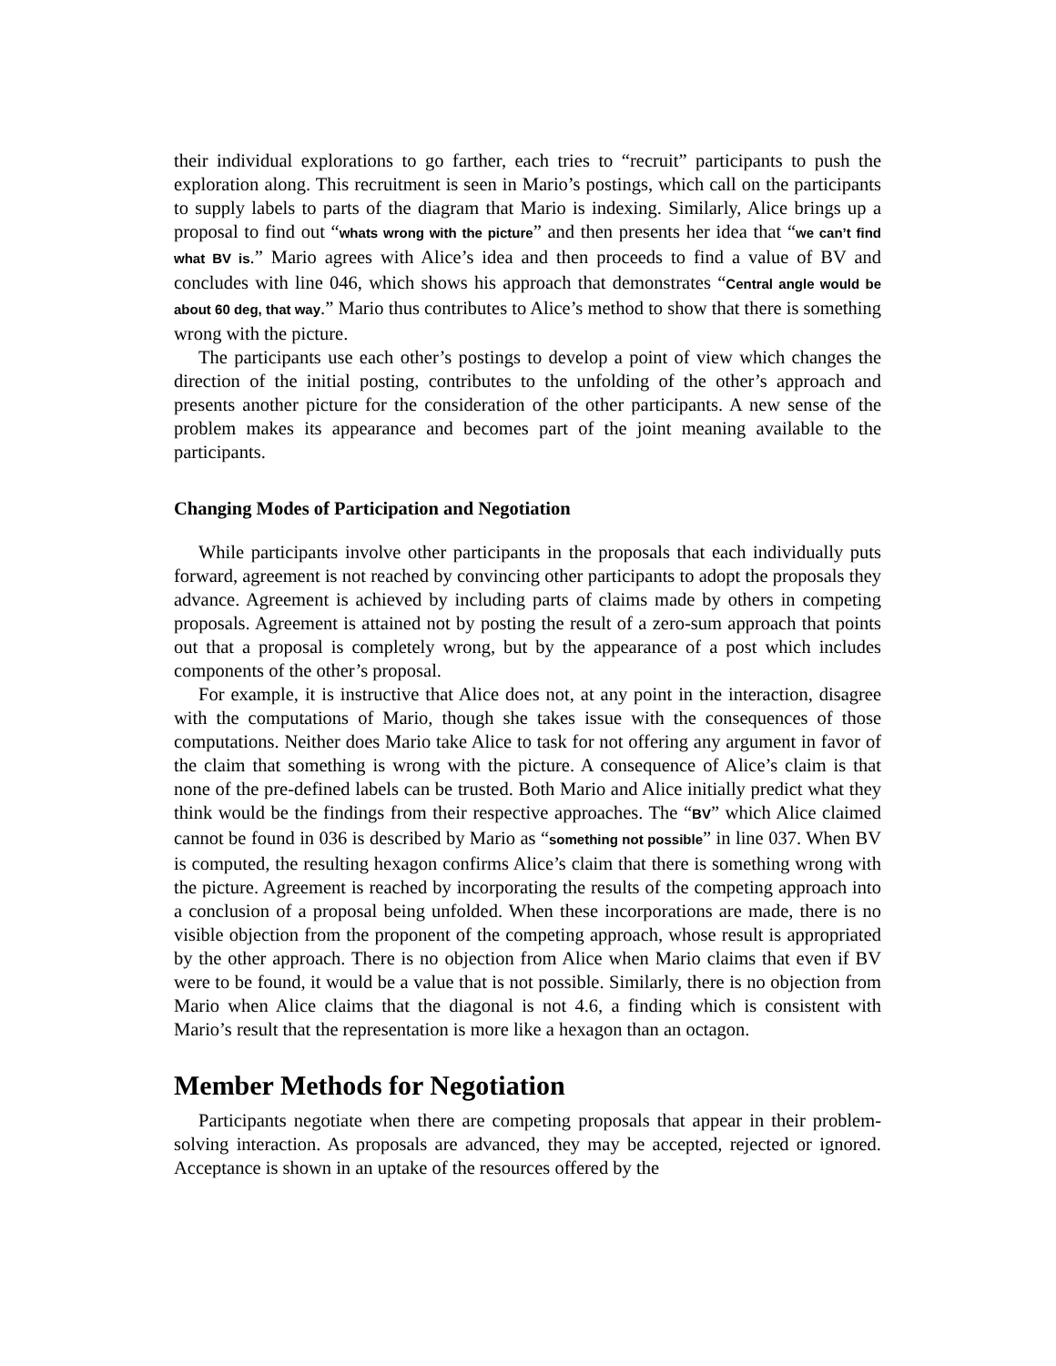their individual explorations to go farther, each tries to “recruit” participants to push the exploration along. This recruitment is seen in Mario’s postings, which call on the participants to supply labels to parts of the diagram that Mario is indexing. Similarly, Alice brings up a proposal to find out “whats wrong with the picture” and then presents her idea that “we can’t find what BV is.” Mario agrees with Alice’s idea and then proceeds to find a value of BV and concludes with line 046, which shows his approach that demonstrates “Central angle would be about 60 deg, that way.” Mario thus contributes to Alice’s method to show that there is something wrong with the picture.
The participants use each other’s postings to develop a point of view which changes the direction of the initial posting, contributes to the unfolding of the other’s approach and presents another picture for the consideration of the other participants. A new sense of the problem makes its appearance and becomes part of the joint meaning available to the participants.
Changing Modes of Participation and Negotiation
While participants involve other participants in the proposals that each individually puts forward, agreement is not reached by convincing other participants to adopt the proposals they advance. Agreement is achieved by including parts of claims made by others in competing proposals. Agreement is attained not by posting the result of a zero-sum approach that points out that a proposal is completely wrong, but by the appearance of a post which includes components of the other’s proposal.
For example, it is instructive that Alice does not, at any point in the interaction, disagree with the computations of Mario, though she takes issue with the consequences of those computations. Neither does Mario take Alice to task for not offering any argument in favor of the claim that something is wrong with the picture. A consequence of Alice’s claim is that none of the pre-defined labels can be trusted. Both Mario and Alice initially predict what they think would be the findings from their respective approaches. The “BV” which Alice claimed cannot be found in 036 is described by Mario as “something not possible” in line 037. When BV is computed, the resulting hexagon confirms Alice’s claim that there is something wrong with the picture. Agreement is reached by incorporating the results of the competing approach into a conclusion of a proposal being unfolded. When these incorporations are made, there is no visible objection from the proponent of the competing approach, whose result is appropriated by the other approach. There is no objection from Alice when Mario claims that even if BV were to be found, it would be a value that is not possible. Similarly, there is no objection from Mario when Alice claims that the diagonal is not 4.6, a finding which is consistent with Mario’s result that the representation is more like a hexagon than an octagon.
Member Methods for Negotiation
Participants negotiate when there are competing proposals that appear in their problem-solving interaction. As proposals are advanced, they may be accepted, rejected or ignored. Acceptance is shown in an uptake of the resources offered by the